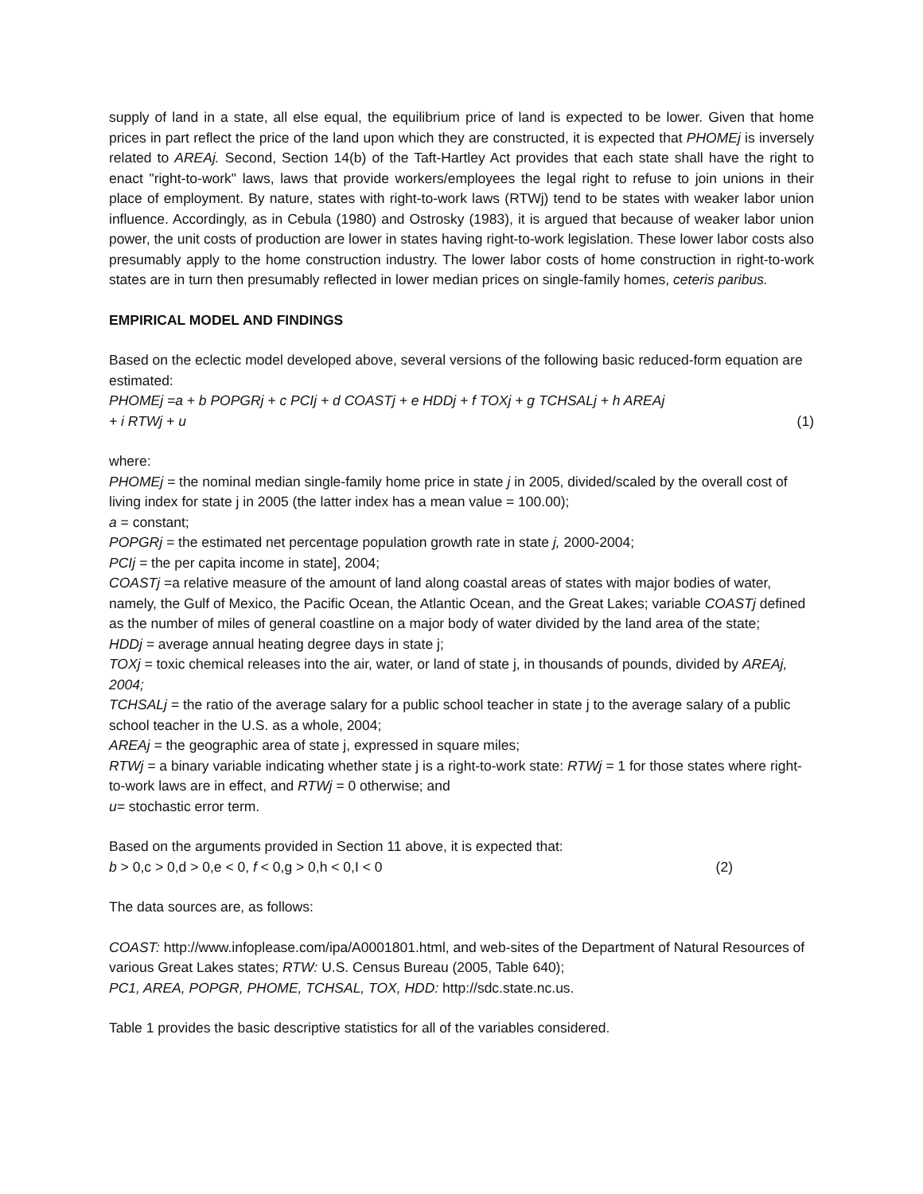supply of land in a state, all else equal, the equilibrium price of land is expected to be lower. Given that home prices in part reflect the price of the land upon which they are constructed, it is expected that PHOMEj is inversely related to AREAj. Second, Section 14(b) of the Taft-Hartley Act provides that each state shall have the right to enact "right-to-work" laws, laws that provide workers/employees the legal right to refuse to join unions in their place of employment. By nature, states with right-to-work laws (RTWj) tend to be states with weaker labor union influence. Accordingly, as in Cebula (1980) and Ostrosky (1983), it is argued that because of weaker labor union power, the unit costs of production are lower in states having right-to-work legislation. These lower labor costs also presumably apply to the home construction industry. The lower labor costs of home construction in right-to-work states are in turn then presumably reflected in lower median prices on single-family homes, ceteris paribus.
EMPIRICAL MODEL AND FINDINGS
Based on the eclectic model developed above, several versions of the following basic reduced-form equation are estimated:
PHOMEj =a + b POPGRj + c PCIj + d COASTj + e HDDj + f TOXj + g TCHSALj + h AREAj
+ i RTWj + u (1)
where:
PHOMEj = the nominal median single-family home price in state j in 2005, divided/scaled by the overall cost of living index for state j in 2005 (the latter index has a mean value = 100.00);
a = constant;
POPGRj = the estimated net percentage population growth rate in state j, 2000-2004;
PCIj = the per capita income in state], 2004;
COASTj =a relative measure of the amount of land along coastal areas of states with major bodies of water, namely, the Gulf of Mexico, the Pacific Ocean, the Atlantic Ocean, and the Great Lakes; variable COASTj defined as the number of miles of general coastline on a major body of water divided by the land area of the state;
HDDj = average annual heating degree days in state j;
TOXj = toxic chemical releases into the air, water, or land of state j, in thousands of pounds, divided by AREAj, 2004;
TCHSALj = the ratio of the average salary for a public school teacher in state j to the average salary of a public school teacher in the U.S. as a whole, 2004;
AREAj = the geographic area of state j, expressed in square miles;
RTWj = a binary variable indicating whether state j is a right-to-work state: RTWj = 1 for those states where right-to-work laws are in effect, and RTWj = 0 otherwise; and
u= stochastic error term.
Based on the arguments provided in Section 11 above, it is expected that:
b > 0,c > 0,d > 0,e < 0, f < 0,g > 0,h < 0,I < 0 (2)
The data sources are, as follows:
COAST: http://www.infoplease.com/ipa/A0001801.html, and web-sites of the Department of Natural Resources of various Great Lakes states; RTW: U.S. Census Bureau (2005, Table 640);
PC1, AREA, POPGR, PHOME, TCHSAL, TOX, HDD: http://sdc.state.nc.us.
Table 1 provides the basic descriptive statistics for all of the variables considered.